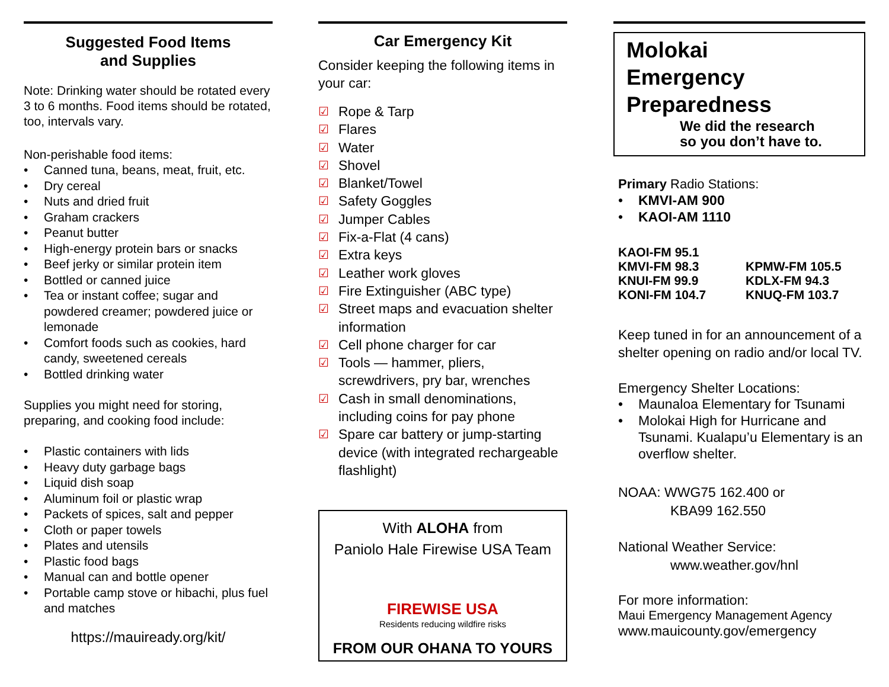Suggested Food Items
and Supplies
Note: Drinking water should be rotated every 3 to 6 months. Food items should be rotated, too, intervals vary.
Non-perishable food items:
• Canned tuna, beans, meat, fruit, etc.
• Dry cereal
• Nuts and dried fruit
• Graham crackers
• Peanut butter
• High-energy protein bars or snacks
• Beef jerky or similar protein item
• Bottled or canned juice
• Tea or instant coffee; sugar and powdered creamer; powdered juice or lemonade
• Comfort foods such as cookies, hard candy, sweetened cereals
• Bottled drinking water
Supplies you might need for storing, preparing, and cooking food include:
• Plastic containers with lids
• Heavy duty garbage bags
• Liquid dish soap
• Aluminum foil or plastic wrap
• Packets of spices, salt and pepper
• Cloth or paper towels
• Plates and utensils
• Plastic food bags
• Manual can and bottle opener
• Portable camp stove or hibachi, plus fuel and matches
https://mauiready.org/kit/
Car Emergency Kit
Consider keeping the following items in your car:
☑ Rope & Tarp
☑ Flares
☑ Water
☑ Shovel
☑ Blanket/Towel
☑ Safety Goggles
☑ Jumper Cables
☑ Fix-a-Flat (4 cans)
☑ Extra keys
☑ Leather work gloves
☑ Fire Extinguisher (ABC type)
☑ Street maps and evacuation shelter information
☑ Cell phone charger for car
☑ Tools — hammer, pliers, screwdrivers, pry bar, wrenches
☑ Cash in small denominations, including coins for pay phone
☑ Spare car battery or jump-starting device (with integrated rechargeable flashlight)
With ALOHA from
Paniolo Hale Firewise USA Team
FIREWISE USA
Residents reducing wildfire risks
FROM OUR OHANA TO YOURS
Molokai
Emergency
Preparedness
We did the research
so you don’t have to.
Primary Radio Stations:
• KMVI-AM 900
• KAOI-AM 1110
KAOI-FM 95.1
KMVI-FM 98.3
KNUI-FM 99.9
KONI-FM 104.7
KPMW-FM 105.5
KDLX-FM 94.3
KNUQ-FM 103.7
Keep tuned in for an announcement of a shelter opening on radio and/or local TV.
Emergency Shelter Locations:
• Maunaloa Elementary for Tsunami
• Molokai High for Hurricane and Tsunami. Kualapu’u Elementary is an overflow shelter.
NOAA: WWG75 162.400 or
KBA99 162.550
National Weather Service:
www.weather.gov/hnl
For more information:
Maui Emergency Management Agency
www.mauicounty.gov/emergency